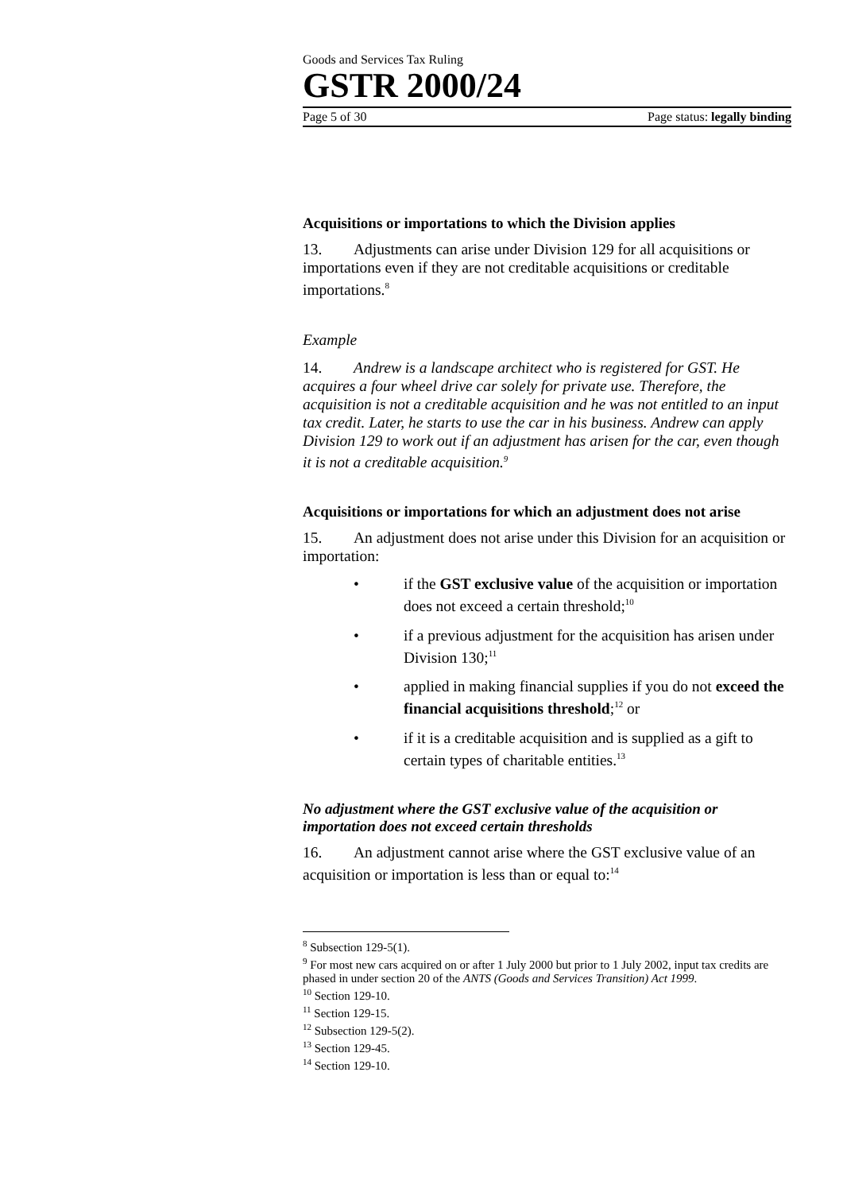Goods and Services Tax Ruling
GSTR 2000/24
Page 5 of 30 Page status: legally binding
Acquisitions or importations to which the Division applies
13. Adjustments can arise under Division 129 for all acquisitions or importations even if they are not creditable acquisitions or creditable importations.<sup>8</sup>
Example
14. Andrew is a landscape architect who is registered for GST. He acquires a four wheel drive car solely for private use. Therefore, the acquisition is not a creditable acquisition and he was not entitled to an input tax credit. Later, he starts to use the car in his business. Andrew can apply Division 129 to work out if an adjustment has arisen for the car, even though it is not a creditable acquisition.<sup>9</sup>
Acquisitions or importations for which an adjustment does not arise
15. An adjustment does not arise under this Division for an acquisition or importation:
• if the GST exclusive value of the acquisition or importation does not exceed a certain threshold;<sup>10</sup>
• if a previous adjustment for the acquisition has arisen under Division 130;<sup>11</sup>
• applied in making financial supplies if you do not exceed the financial acquisitions threshold;<sup>12</sup> or
• if it is a creditable acquisition and is supplied as a gift to certain types of charitable entities.<sup>13</sup>
No adjustment where the GST exclusive value of the acquisition or importation does not exceed certain thresholds
16. An adjustment cannot arise where the GST exclusive value of an acquisition or importation is less than or equal to:<sup>14</sup>
<sup>8</sup> Subsection 129-5(1).
<sup>9</sup> For most new cars acquired on or after 1 July 2000 but prior to 1 July 2002, input tax credits are phased in under section 20 of the ANTS (Goods and Services Transition) Act 1999.
<sup>10</sup> Section 129-10.
<sup>11</sup> Section 129-15.
<sup>12</sup> Subsection 129-5(2).
<sup>13</sup> Section 129-45.
<sup>14</sup> Section 129-10.